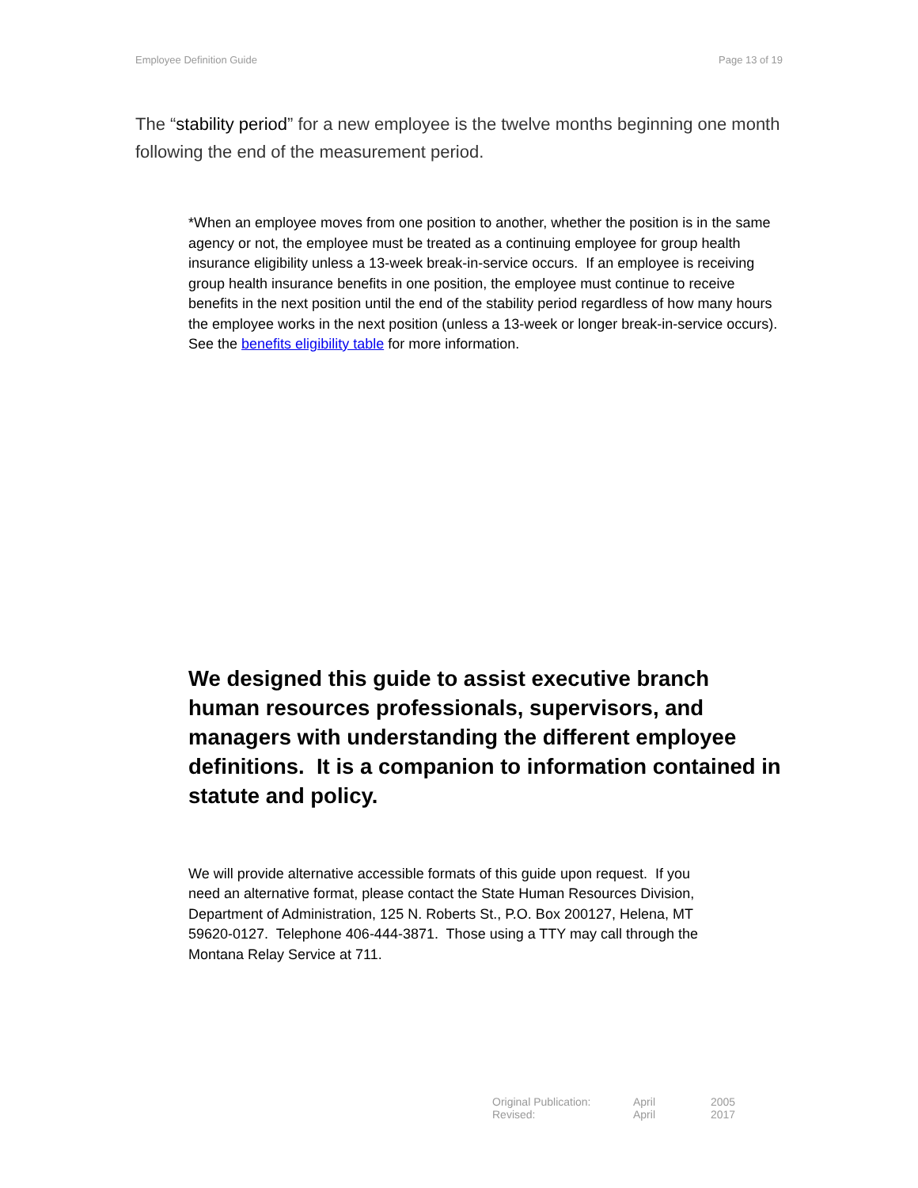Employee Definition Guide Page 13 of 19
The “stability period” for a new employee is the twelve months beginning one month following the end of the measurement period.
*When an employee moves from one position to another, whether the position is in the same agency or not, the employee must be treated as a continuing employee for group health insurance eligibility unless a 13-week break-in-service occurs. If an employee is receiving group health insurance benefits in one position, the employee must continue to receive benefits in the next position until the end of the stability period regardless of how many hours the employee works in the next position (unless a 13-week or longer break-in-service occurs). See the benefits eligibility table for more information.
We designed this guide to assist executive branch human resources professionals, supervisors, and managers with understanding the different employee definitions. It is a companion to information contained in statute and policy.
We will provide alternative accessible formats of this guide upon request. If you need an alternative format, please contact the State Human Resources Division, Department of Administration, 125 N. Roberts St., P.O. Box 200127, Helena, MT 59620-0127. Telephone 406-444-3871. Those using a TTY may call through the Montana Relay Service at 711.
| Original Publication: | April | 2005 |
| Revised: | April | 2017 |